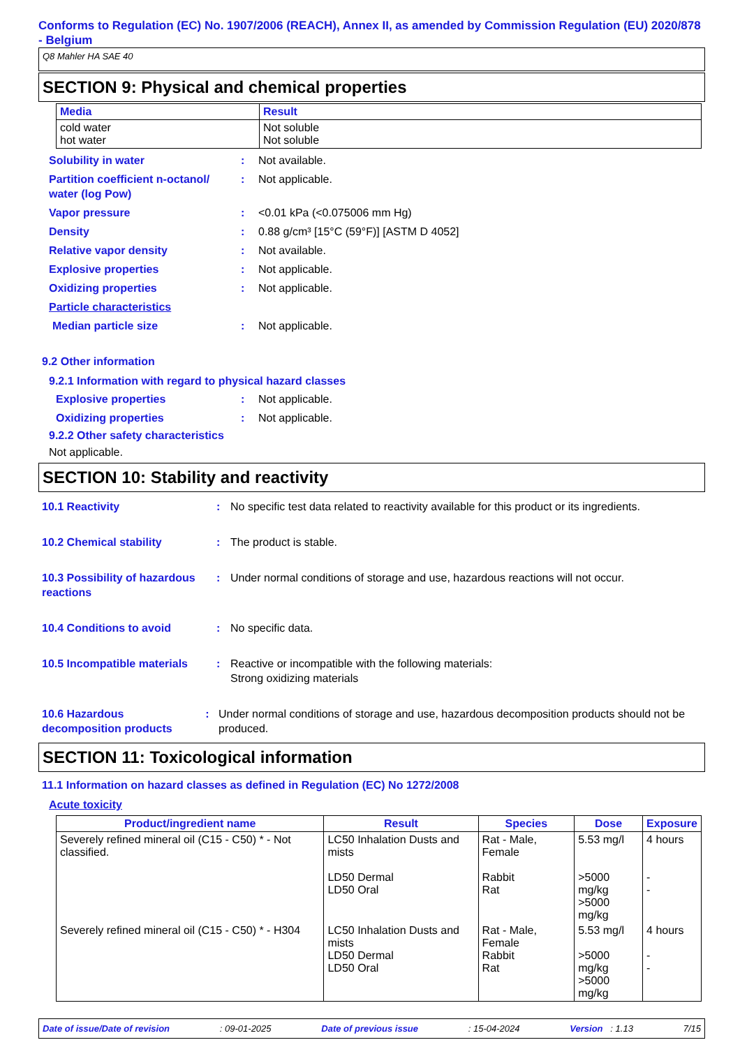Conforms to Regulation (EC) No. 1907/2006 (REACH), Annex II, as amended by Commission Regulation (EU) 2020/878 - Belgium
Q8 Mahler HA SAE 40
SECTION 9: Physical and chemical properties
| Media | Result |
| --- | --- |
| cold water hot water | Not soluble Not soluble |
Solubility in water : Not available.
Partition coefficient n-octanol/ water (log Pow)
: Not applicable.
Vapor pressure : <0.01 kPa (<0.075006 mm Hg)
Density : 0.88 g/cm³ [15°C (59°F)] [ASTM D 4052]
Relative vapor density : Not available.
Explosive properties : Not applicable.
Oxidizing properties : Not applicable.
Particle characteristics
Median particle size : Not applicable.
9.2 Other information
9.2.1 Information with regard to physical hazard classes
Explosive properties : Not applicable.
Oxidizing properties : Not applicable.
9.2.2 Other safety characteristics
Not applicable.
SECTION 10: Stability and reactivity
10.1 Reactivity : No specific test data related to reactivity available for this product or its ingredients.
10.2 Chemical stability : The product is stable.
10.3 Possibility of hazardous reactions
: Under normal conditions of storage and use, hazardous reactions will not occur.
10.4 Conditions to avoid : No specific data.
10.5 Incompatible materials
: Reactive or incompatible with the following materials:
Strong oxidizing materials
10.6 Hazardous decomposition products
: Under normal conditions of storage and use, hazardous decomposition products should not be produced.
SECTION 11: Toxicological information
11.1 Information on hazard classes as defined in Regulation (EC) No 1272/2008
Acute toxicity
| Product/ingredient name | Result | Species | Dose | Exposure |
| --- | --- | --- | --- | --- |
| Severely refined mineral oil (C15 - C50) * - Not classified. | LC50 Inhalation Dusts and mists LD50 Dermal LD50 Oral | Rat - Male, Female Rabbit Rat | 5.53 mg/l >5000 mg/kg >5000 mg/kg | 4 hours - - |
| Severely refined mineral oil (C15 - C50) * - H304 | LC50 Inhalation Dusts and mists LD50 Dermal LD50 Oral | Rat - Male, Female Rabbit Rat | 5.53 mg/l >5000 mg/kg >5000 mg/kg | 4 hours - - |
Date of issue/Date of revision: 09-01-2025 Date of previous issue: 15-04-2024 Version : 1.13 7/15